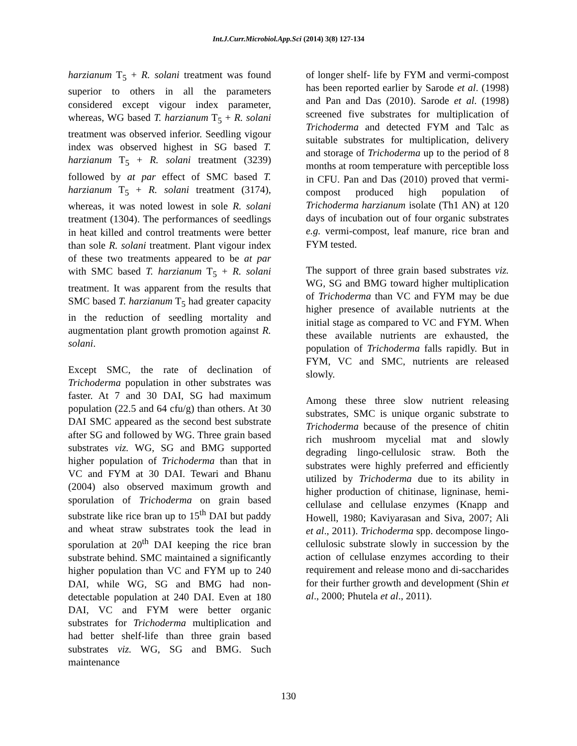Int.J.Curr.Microbiol.App.Sci (2014) 3(8) 127-134
harzianum T<sub>5</sub> + R. solani treatment was found superior to others in all the parameters considered except vigour index parameter, whereas, WG based T. harzianum T<sub>5</sub> + R. solani treatment was observed inferior. Seedling vigour index was observed highest in SG based T. harzianum T<sub>5</sub> + R. solani treatment (3239) followed by at par effect of SMC based T. harzianum T<sub>5</sub> + R. solani treatment (3174), whereas, it was noted lowest in sole R. solani treatment (1304). The performances of seedlings in heat killed and control treatments were better than sole R. solani treatment. Plant vigour index of these two treatments appeared to be at par with SMC based T. harzianum T<sub>5</sub> + R. solani treatment. It was apparent from the results that SMC based T. harzianum T<sub>5</sub> had greater capacity in the reduction of seedling mortality and augmentation plant growth promotion against R. solani.
Except SMC, the rate of declination of Trichoderma population in other substrates was faster. At 7 and 30 DAI, SG had maximum population (22.5 and 64 cfu/g) than others. At 30 DAI SMC appeared as the second best substrate after SG and followed by WG. Three grain based substrates viz. WG, SG and BMG supported higher population of Trichoderma than that in VC and FYM at 30 DAI. Tewari and Bhanu (2004) also observed maximum growth and sporulation of Trichoderma on grain based substrate like rice bran up to 15<sup>th</sup> DAI but paddy and wheat straw substrates took the lead in sporulation at 20<sup>th</sup> DAI keeping the rice bran substrate behind. SMC maintained a significantly higher population than VC and FYM up to 240 DAI, while WG, SG and BMG had non- detectable population at 240 DAI. Even at 180 DAI, VC and FYM were better organic substrates for Trichoderma multiplication and had better shelf-life than three grain based substrates viz. WG, SG and BMG. Such maintenance
of longer shelf- life by FYM and vermi-compost has been reported earlier by Sarode et al. (1998) and Pan and Das (2010). Sarode et al. (1998) screened five substrates for multiplication of Trichoderma and detected FYM and Talc as suitable substrates for multiplication, delivery and storage of Trichoderma up to the period of 8 months at room temperature with perceptible loss in CFU. Pan and Das (2010) proved that vermi-compost produced high population of Trichoderma harzianum isolate (Th1 AN) at 120 days of incubation out of four organic substrates e.g. vermi-compost, leaf manure, rice bran and FYM tested.
The support of three grain based substrates viz. WG, SG and BMG toward higher multiplication of Trichoderma than VC and FYM may be due higher presence of available nutrients at the initial stage as compared to VC and FYM. When these available nutrients are exhausted, the population of Trichoderma falls rapidly. But in FYM, VC and SMC, nutrients are released slowly.
Among these three slow nutrient releasing substrates, SMC is unique organic substrate to Trichoderma because of the presence of chitin rich mushroom mycelial mat and slowly degrading lingo-cellulosic straw. Both the substrates were highly preferred and efficiently utilized by Trichoderma due to its ability in higher production of chitinase, ligninase, hemi-cellulase and cellulase enzymes (Knapp and Howell, 1980; Kaviyarasan and Siva, 2007; Ali et al., 2011). Trichoderma spp. decompose lingo-cellulosic substrate slowly in succession by the action of cellulase enzymes according to their requirement and release mono and di-saccharides for their further growth and development (Shin et al., 2000; Phutela et al., 2011).
130